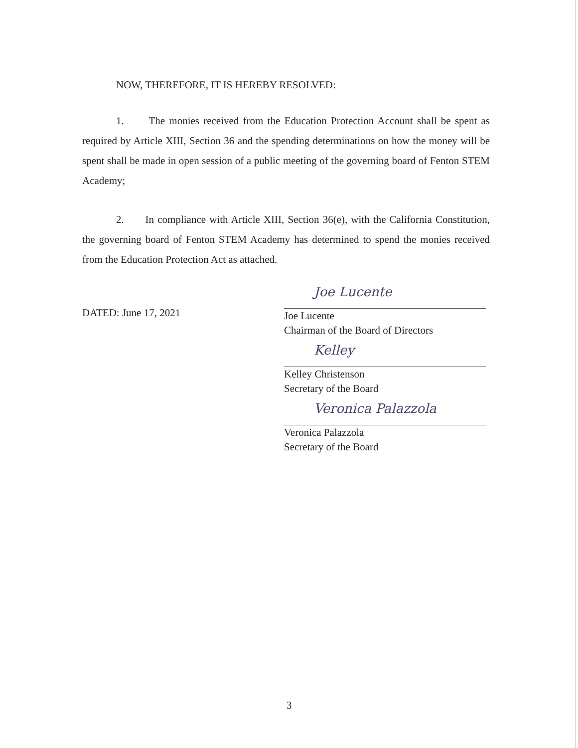NOW, THEREFORE, IT IS HEREBY RESOLVED:
1. The monies received from the Education Protection Account shall be spent as required by Article XIII, Section 36 and the spending determinations on how the money will be spent shall be made in open session of a public meeting of the governing board of Fenton STEM Academy;
2. In compliance with Article XIII, Section 36(e), with the California Constitution, the governing board of Fenton STEM Academy has determined to spend the monies received from the Education Protection Act as attached.
DATED: June 17, 2021
Joe Lucente
Joe Lucente
Chairman of the Board of Directors
Kelley
Kelley Christenson
Secretary of the Board
Veronica Palazzola
Veronica Palazzola
Secretary of the Board
3